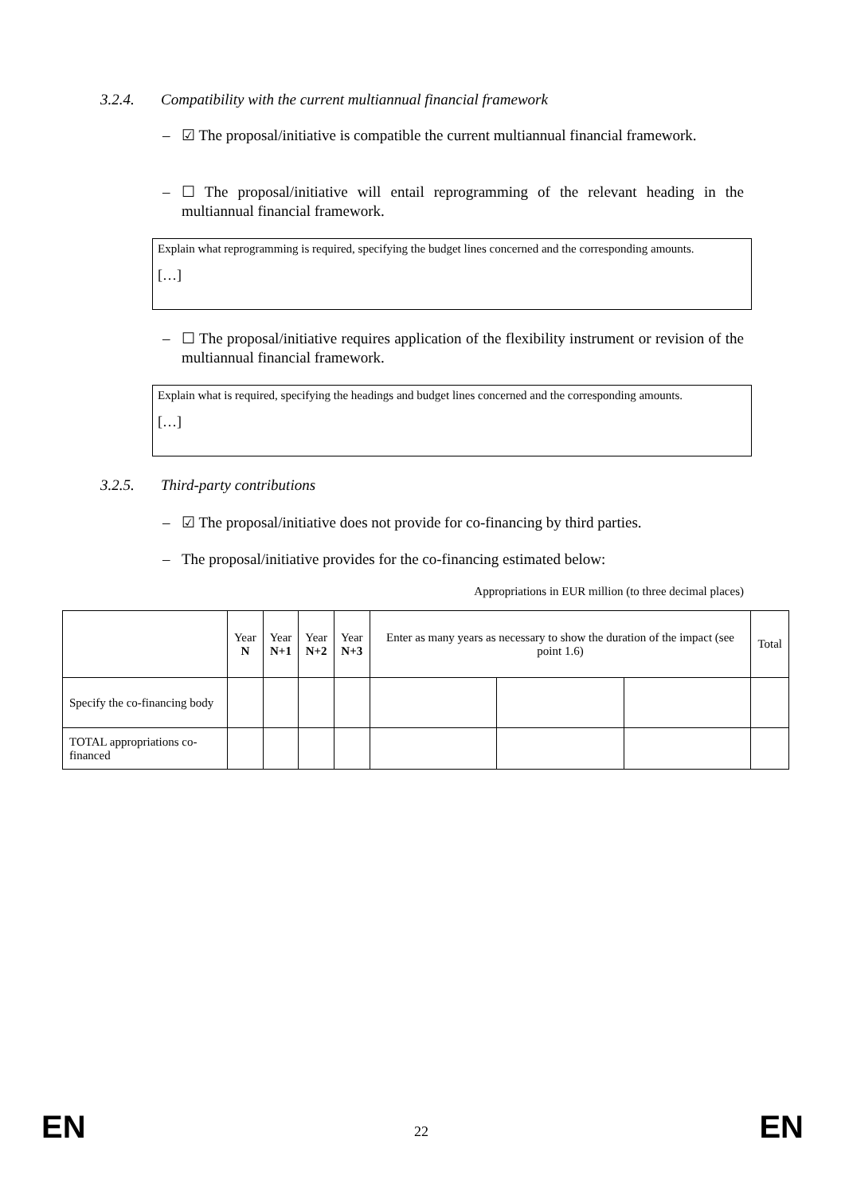3.2.4. Compatibility with the current multiannual financial framework
–
☑ The proposal/initiative is compatible the current multiannual financial framework.
–
☐ The proposal/initiative will entail reprogramming of the relevant heading in the multiannual financial framework.
Explain what reprogramming is required, specifying the budget lines concerned and the corresponding amounts.
[…]
–
☐ The proposal/initiative requires application of the flexibility instrument or revision of the multiannual financial framework.
Explain what is required, specifying the headings and budget lines concerned and the corresponding amounts.
[…]
3.2.5. Third-party contributions
–
☑ The proposal/initiative does not provide for co-financing by third parties.
–
The proposal/initiative provides for the co-financing estimated below:
Appropriations in EUR million (to three decimal places)
| | Year N | Year N+1 | Year N+2 | Year N+3 | Enter as many years as necessary to show the duration of the impact (see point 1.6) | | | Total |
| --- | --- | --- | --- | --- | --- | --- | --- | --- |
| Specify the co-financing body | | | | | | | | |
| TOTAL appropriations co-financed | | | | | | | | |
EN 22 EN